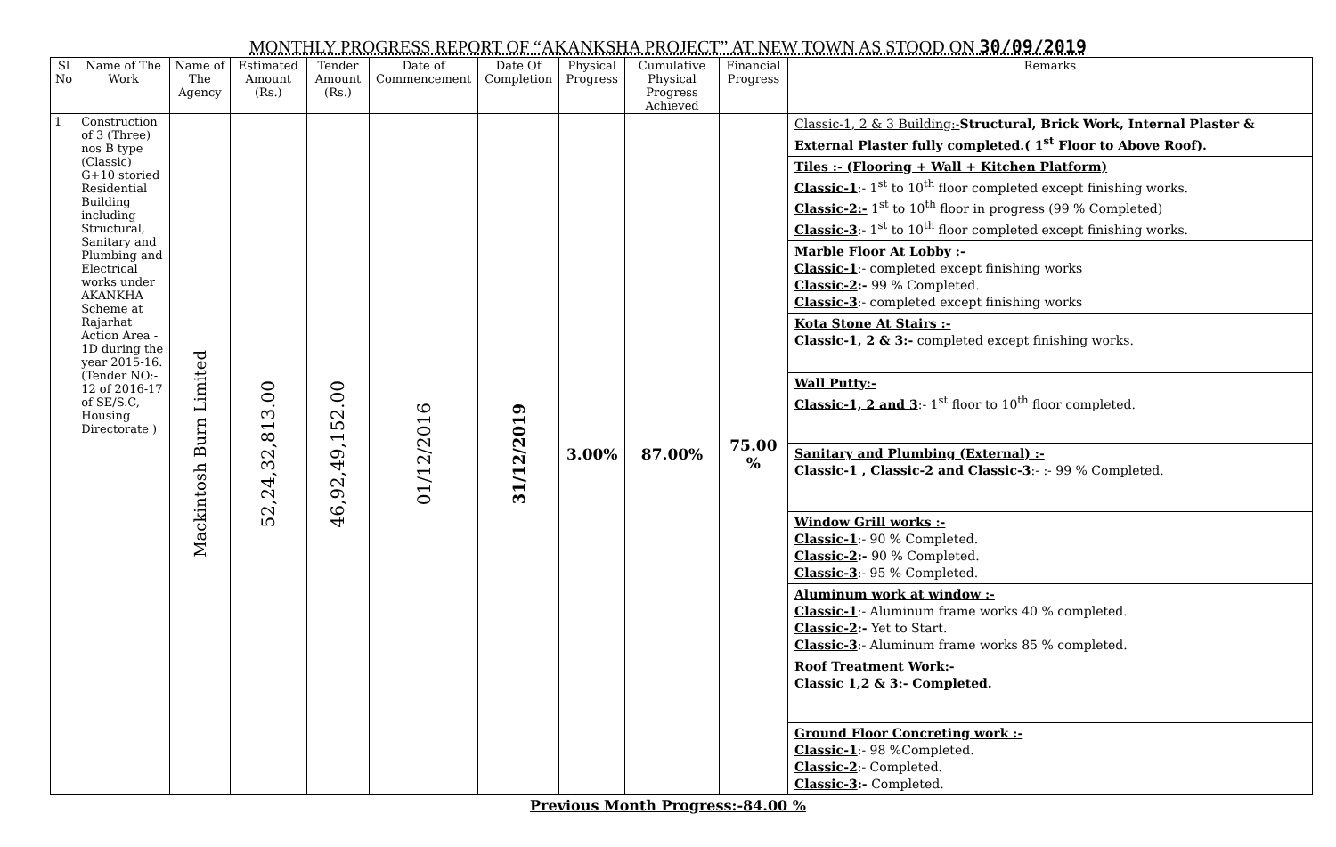MONTHLY PROGRESS REPORT OF “AKANKSHA PROJECT” AT NEW TOWN AS STOOD ON 30/09/2019
| Sl No | Name of The Work | Name of The Agency | Estimated Amount (Rs.) | Tender Amount (Rs.) | Date of Commencement | Date Of Completion | Physical Progress | Cumulative Physical Progress Achieved | Financial Progress | Remarks |
| --- | --- | --- | --- | --- | --- | --- | --- | --- | --- | --- |
| 1 | Construction of 3 (Three) nos B type (Classic) G+10 storied Residential Building including Structural, Sanitary and Plumbing and Electrical works under AKANKHA Scheme at Rajarhat Action Area - 1D during the year 2015-16. (Tender NO:- 12 of 2016-17 of SE/S.C, Housing Directorate ) | Mackintosh Burn Limited | 52,24,32,813.00 | 46,92,49,152.00 | 01/12/2016 | 31/12/2019 | 3.00% | 87.00% | 75.00 % | Classic-1, 2 & 3 Building:- Structural, Brick Work, Internal Plaster & External Plaster fully completed.( 1<sup>st</sup> Floor to Above Roof). Tiles :- (Flooring + Wall + Kitchen Platform) Classic-1 :- 1<sup>st</sup> to 10<sup>th</sup> floor completed except finishing works. Classic-2:- 1<sup>st</sup> to 10<sup>th</sup> floor in progress (99 % Completed) Classic-3 :- 1<sup>st</sup> to 10<sup>th</sup> floor completed except finishing works. Marble Floor At Lobby :- Classic-1 :- completed except finishing works Classic-2 :- 99 % Completed. Classic-3 :- completed except finishing works Kota Stone At Stairs :- Classic-1, 2 & 3:- completed except finishing works. Wall Putty:- Classic-1, 2 and 3 :- 1<sup>st</sup> floor to 10<sup>th</sup> floor completed. Sanitary and Plumbing (External) :- Classic-1 , Classic-2 and Classic-3 :- :- 99 % Completed. Window Grill works :- Classic-1 :- 90 % Completed. Classic-2 :- 90 % Completed. Classic-3 :- 95 % Completed. Aluminum work at window :- Classic-1 :- Aluminum frame works 40 % completed. Classic-2 :- Yet to Start. Classic-3 :- Aluminum frame works 85 % completed. Roof Treatment Work:- Classic 1,2 & 3:- Completed. Ground Floor Concreting work :- Classic-1 :- 98 %Completed. Classic-2 :- Completed. Classic-3 :- Completed. |
Previous Month Progress:-84.00 %